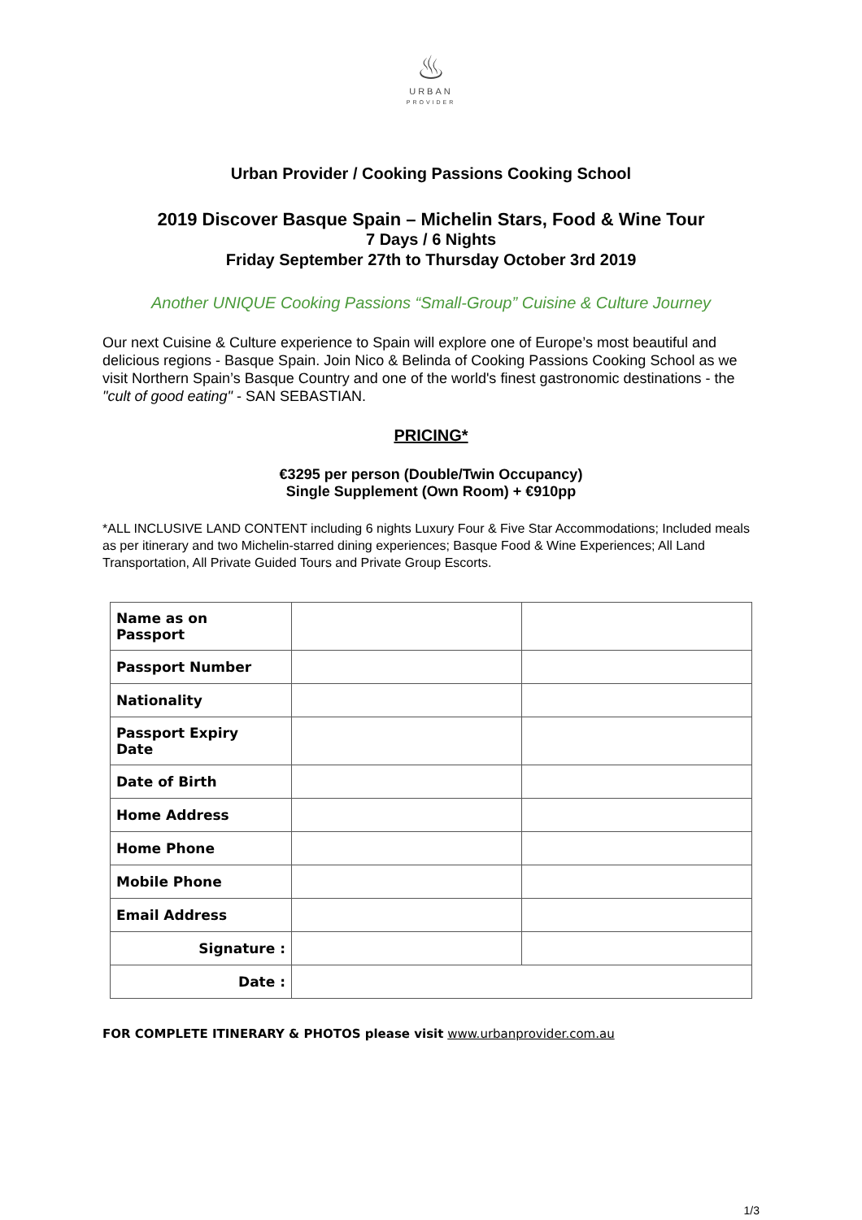♨
URBAN
PROVIDER
Urban Provider / Cooking Passions Cooking School
2019 Discover Basque Spain – Michelin Stars, Food & Wine Tour
7 Days / 6 Nights
Friday September 27th to Thursday October 3rd 2019
Another UNIQUE Cooking Passions “Small-Group” Cuisine & Culture Journey
Our next Cuisine & Culture experience to Spain will explore one of Europe’s most beautiful and delicious regions - Basque Spain. Join Nico & Belinda of Cooking Passions Cooking School as we visit Northern Spain’s Basque Country and one of the world's finest gastronomic destinations - the "cult of good eating" - SAN SEBASTIAN.
PRICING*
€3295 per person (Double/Twin Occupancy)
Single Supplement (Own Room) + €910pp
*ALL INCLUSIVE LAND CONTENT including 6 nights Luxury Four & Five Star Accommodations; Included meals as per itinerary and two Michelin-starred dining experiences; Basque Food & Wine Experiences; All Land Transportation, All Private Guided Tours and Private Group Escorts.
| Name as on Passport | | |
| Passport Number | | |
| Nationality | | |
| Passport Expiry Date | | |
| Date of Birth | | |
| Home Address | | |
| Home Phone | | |
| Mobile Phone | | |
| Email Address | | |
| Signature : | | |
| Date : | | |
FOR COMPLETE ITINERARY & PHOTOS please visit www.urbanprovider.com.au
1/3